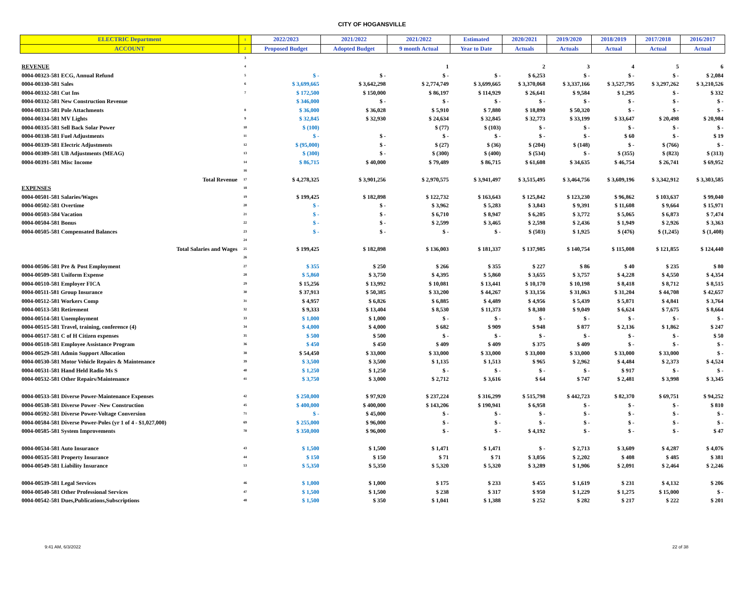CITY OF HOGANSVILLE
| ELECTRIC Department | 1 | 2022/2023 | 2021/2022 | 2021/2022 | Estimated | 2020/2021 | 2019/2020 | 2018/2019 | 2017/2018 | 2016/2017 |
| ACCOUNT | 2 | Proposed Budget | Adopted Budget | 9 month Actual | Year to Date | Actuals | Actuals | Actual | Actual | Actual |
| | 3 | | | | | | | | | |
| REVENUE | 4 | | | 1 | | 2 | 3 | 4 | 5 | 6 |
| 0004-00323-581 ECG, Annual Refund | 5 | $ - | $ - | $ - | $ - | $ 6,253 | $ - | $ - | $ - | $ 2,084 |
| 0004-00330-581 Sales | 6 | $ 3,699,665 | $ 3,642,298 | $ 2,774,749 | $ 3,699,665 | $ 3,370,068 | $ 3,337,166 | $ 3,527,795 | $ 3,297,262 | $ 3,210,526 |
| 0004-00332-581 Cut Ins | 7 | $ 172,500 | $ 150,000 | $ 86,197 | $ 114,929 | $ 26,641 | $ 9,584 | $ 1,295 | $ - | $ 332 |
| 0004-00332-581 New Construction Revenue | | $ 346,000 | $ - | $ - | $ - | $ - | $ - | $ - | $ - | $ - |
| 0004-00333-581 Pole Attachments | 8 | $ 36,000 | $ 36,028 | $ 5,910 | $ 7,880 | $ 18,890 | $ 50,320 | $ - | $ - | $ - |
| 0004-00334-581 MV Lights | 9 | $ 32,845 | $ 32,930 | $ 24,634 | $ 32,845 | $ 32,773 | $ 33,199 | $ 33,647 | $ 20,498 | $ 20,984 |
| 0004-00335-581 Sell Back Solar Power | 10 | $ (100) | | $ (77) | $ (103) | $ - | $ - | $ - | $ - | $ - |
| 0004-00338-581 Fuel Adjustments | 11 | $ - | $ - | $ - | $ - | $ - | $ - | $ 60 | $ - | $ 19 |
| 0004-00339-581 Electric Adjustments | 12 | $ (95,000) | $ - | $ (27) | $ (36) | $ (204) | $ (148) | $ - | $ (766) | $ - |
| 0004-00389-581 UB Adjustments (MEAG) | 13 | $ (300) | $ - | $ (300) | $ (400) | $ (534) | $ - | $ (355) | $ (823) | $ (313) |
| 0004-00391-581 Misc Income | 14 | $ 86,715 | $ 40,000 | $ 79,489 | $ 86,715 | $ 61,608 | $ 34,635 | $ 46,754 | $ 26,741 | $ 69,952 |
| | 16 | | | | | | | | | |
| Total Revenue | 17 | $ 4,278,325 | $ 3,901,256 | $ 2,970,575 | $ 3,941,497 | $ 3,515,495 | $ 3,464,756 | $ 3,609,196 | $ 3,342,912 | $ 3,303,585 |
| EXPENSES | 18 | | | | | | | | | |
| 0004-00501-581 Salaries/Wages | 19 | $ 199,425 | $ 182,898 | $ 122,732 | $ 163,643 | $ 125,842 | $ 123,230 | $ 96,862 | $ 103,637 | $ 99,040 |
| 0004-00502-581 Overtime | 20 | $ - | $ - | $ 3,962 | $ 5,283 | $ 3,843 | $ 9,391 | $ 11,608 | $ 9,664 | $ 15,971 |
| 0004-00503-584 Vacation | 21 | $ - | $ - | $ 6,710 | $ 8,947 | $ 6,205 | $ 3,772 | $ 5,065 | $ 6,873 | $ 7,474 |
| 0004-00504-581 Bonus | 22 | $ - | $ - | $ 2,599 | $ 3,465 | $ 2,598 | $ 2,436 | $ 1,949 | $ 2,926 | $ 3,363 |
| 0004-00505-581 Compensated Balances | 23 | $ - | $ - | $ - | $ - | $ (503) | $ 1,925 | $ (476) | $ (1,245) | $ (1,408) |
| | 24 | | | | | | | | | |
| Total Salaries and Wages | 25 | $ 199,425 | $ 182,898 | $ 136,003 | $ 181,337 | $ 137,985 | $ 140,754 | $ 115,008 | $ 121,855 | $ 124,440 |
| | 26 | | | | | | | | | |
| 0004-00506-581 Pre & Post Employment | 27 | $ 355 | $ 250 | $ 266 | $ 355 | $ 227 | $ 86 | $ 40 | $ 235 | $ 80 |
| 0004-00509-581 Uniform Expense | 28 | $ 5,860 | $ 3,750 | $ 4,395 | $ 5,860 | $ 3,655 | $ 3,757 | $ 4,228 | $ 4,550 | $ 4,354 |
| 0004-00510-581 Employer FICA | 29 | $ 15,256 | $ 13,992 | $ 10,081 | $ 13,441 | $ 10,170 | $ 10,198 | $ 8,418 | $ 8,712 | $ 8,515 |
| 0004-00511-581 Group Insurance | 30 | $ 37,913 | $ 50,385 | $ 33,200 | $ 44,267 | $ 33,156 | $ 31,063 | $ 31,204 | $ 44,708 | $ 42,657 |
| 0004-00512-581 Workers Comp | 31 | $ 4,957 | $ 6,826 | $ 6,885 | $ 4,489 | $ 4,956 | $ 5,439 | $ 5,871 | $ 4,841 | $ 3,764 |
| 0004-00513-581 Retirement | 32 | $ 9,333 | $ 13,404 | $ 8,530 | $ 11,373 | $ 8,380 | $ 9,049 | $ 6,624 | $ 7,675 | $ 8,664 |
| 0004-00514-581 Unemployment | 33 | $ 1,000 | $ 1,000 | $ - | $ - | $ - | $ - | $ - | $ - | $ - |
| 0004-00515-581 Travel, training, conference (4) | 34 | $ 4,000 | $ 4,000 | $ 682 | $ 909 | $ 948 | $ 877 | $ 2,136 | $ 1,862 | $ 247 |
| 0004-00517-581 C of H Citizen expenses | 35 | $ 500 | $ 500 | $ - | $ - | $ - | $ - | $ - | $ - | $ 50 |
| 0004-00518-581 Employee Assistance Program | 36 | $ 450 | $ 450 | $ 409 | $ 409 | $ 375 | $ 409 | $ - | $ - | $ - |
| 0004-00529-581 Admin Support Allocation | 38 | $ 54,450 | $ 33,000 | $ 33,000 | $ 33,000 | $ 33,000 | $ 33,000 | $ 33,000 | $ 33,000 | $ - |
| 0004-00530-581 Motor Vehicle Repairs & Maintenance | 39 | $ 3,500 | $ 3,500 | $ 1,135 | $ 1,513 | $ 965 | $ 2,962 | $ 4,484 | $ 2,373 | $ 4,524 |
| 0004-00531-581 Hand Held Radio Ms S | 40 | $ 1,250 | $ 1,250 | $ - | $ - | $ - | $ - | $ 917 | $ - | $ - |
| 0004-00532-581 Other Repairs/Maintenance | 41 | $ 3,750 | $ 3,000 | $ 2,712 | $ 3,616 | $ 64 | $ 747 | $ 2,481 | $ 3,998 | $ 3,345 |
| 0004-00533-581 Diverse Power-Maintenance Expenses | 42 | $ 250,000 | $ 97,920 | $ 237,224 | $ 316,299 | $ 515,798 | $ 442,723 | $ 82,370 | $ 69,751 | $ 94,252 |
| 0004-00538-581 Diverse Power -New Construction | 45 | $ 400,000 | $ 400,000 | $ 143,206 | $ 190,941 | $ 6,958 | $ - | $ - | $ - | $ 810 |
| 0004-00592-581 Diverse Power-Voltage Conversion | 71 | $ - | $ 45,000 | $ - | $ - | $ - | $ - | $ - | $ - | $ - |
| 0004-00584-581 Diverse Power-Poles (yr 1 of 4 - $1,027,000) | 69 | $ 255,000 | $ 96,000 | $ - | $ - | $ - | $ - | $ - | $ - | $ - |
| 0004-00585-581 System Improvements | 70 | $ 350,000 | $ 96,000 | $ - | $ - | $ 4,192 | $ - | $ - | $ - | $ 47 |
| 0004-00534-581 Auto Insurance | 43 | $ 1,500 | $ 1,500 | $ 1,471 | $ 1,471 | $ - | $ 2,713 | $ 3,609 | $ 4,287 | $ 4,076 |
| 0004-00535-581 Property Insurance | 44 | $ 150 | $ 150 | $ 71 | $ 71 | $ 3,056 | $ 2,202 | $ 408 | $ 485 | $ 381 |
| 0004-00549-581 Liability Insurance | 53 | $ 5,350 | $ 5,350 | $ 5,320 | $ 5,320 | $ 3,289 | $ 1,906 | $ 2,091 | $ 2,464 | $ 2,246 |
| 0004-00539-581 Legal Services | 46 | $ 1,000 | $ 1,000 | $ 175 | $ 233 | $ 455 | $ 1,619 | $ 231 | $ 4,132 | $ 206 |
| 0004-00540-581 Other Professional Services | 47 | $ 1,500 | $ 1,500 | $ 238 | $ 317 | $ 950 | $ 1,229 | $ 1,275 | $ 15,000 | $ - |
| 0004-00542-581 Dues,Publications,Subscriptions | 48 | $ 1,500 | $ 350 | $ 1,041 | $ 1,388 | $ 252 | $ 282 | $ 217 | $ 222 | $ 201 |
9:41 AM, 6/3/2022 22 of 38